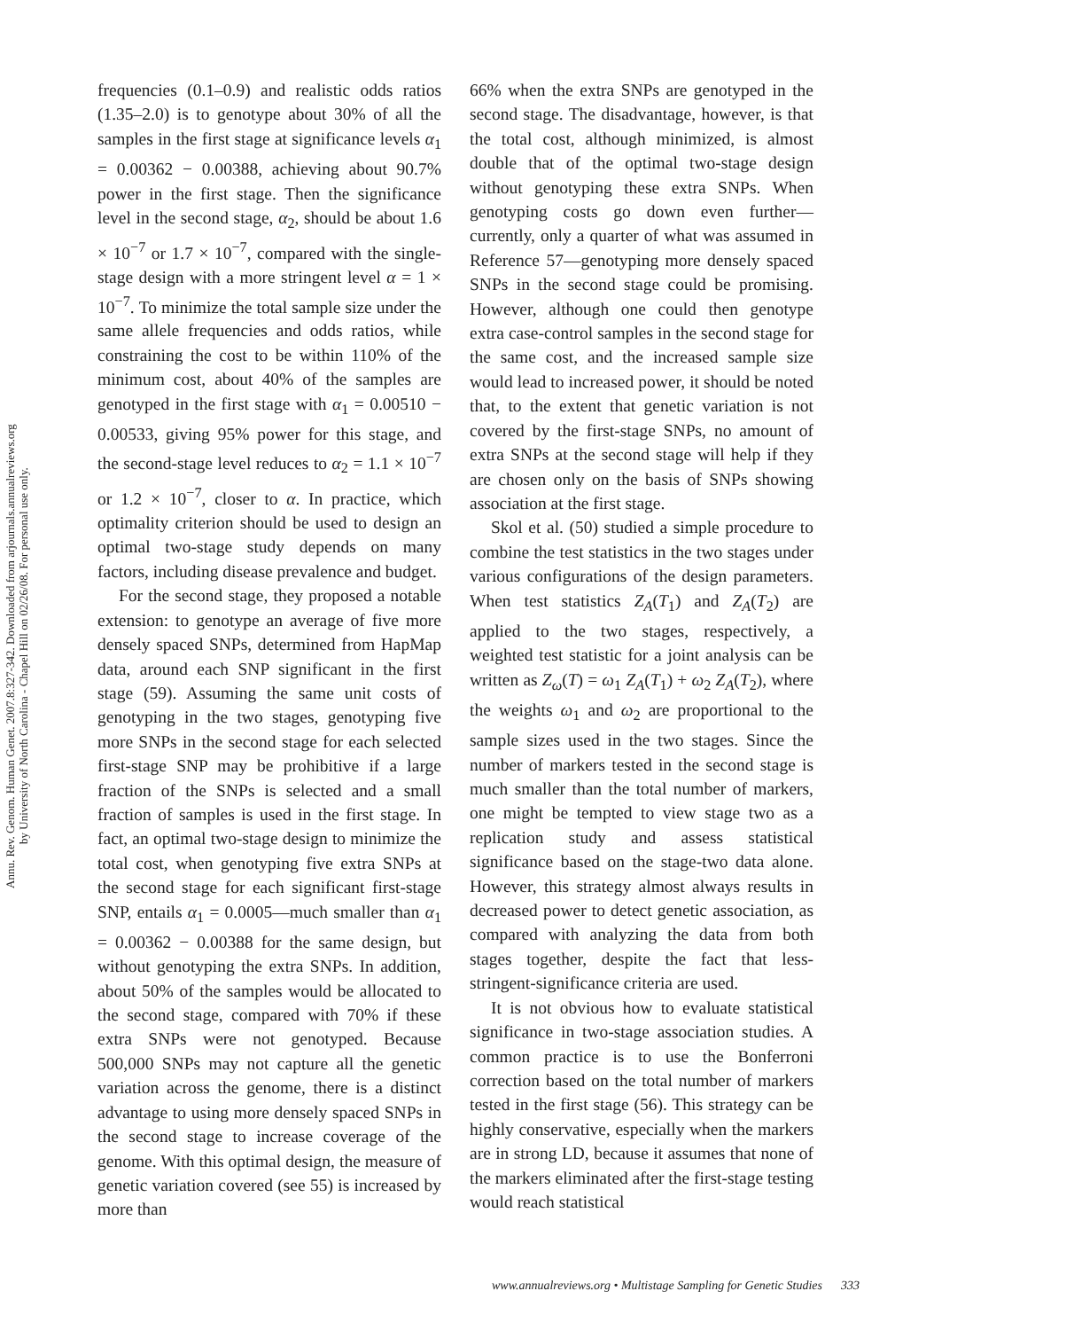Annu. Rev. Genom. Human Genet. 2007.8:327-342. Downloaded from arjournals.annualreviews.org
by University of North Carolina - Chapel Hill on 02/26/08. For personal use only.
frequencies (0.1–0.9) and realistic odds ratios (1.35–2.0) is to genotype about 30% of all the samples in the first stage at significance levels α<sub>1</sub> = 0.00362 − 0.00388, achieving about 90.7% power in the first stage. Then the significance level in the second stage, α<sub>2</sub>, should be about 1.6 × 10<sup>−7</sup> or 1.7 × 10<sup>−7</sup>, compared with the single-stage design with a more stringent level α = 1 × 10<sup>−7</sup>. To minimize the total sample size under the same allele frequencies and odds ratios, while constraining the cost to be within 110% of the minimum cost, about 40% of the samples are genotyped in the first stage with α<sub>1</sub> = 0.00510 − 0.00533, giving 95% power for this stage, and the second-stage level reduces to α<sub>2</sub> = 1.1 × 10<sup>−7</sup> or 1.2 × 10<sup>−7</sup>, closer to α. In practice, which optimality criterion should be used to design an optimal two-stage study depends on many factors, including disease prevalence and budget.
For the second stage, they proposed a notable extension: to genotype an average of five more densely spaced SNPs, determined from HapMap data, around each SNP significant in the first stage (59). Assuming the same unit costs of genotyping in the two stages, genotyping five more SNPs in the second stage for each selected first-stage SNP may be prohibitive if a large fraction of the SNPs is selected and a small fraction of samples is used in the first stage. In fact, an optimal two-stage design to minimize the total cost, when genotyping five extra SNPs at the second stage for each significant first-stage SNP, entails α<sub>1</sub> = 0.0005—much smaller than α<sub>1</sub> = 0.00362 − 0.00388 for the same design, but without genotyping the extra SNPs. In addition, about 50% of the samples would be allocated to the second stage, compared with 70% if these extra SNPs were not genotyped. Because 500,000 SNPs may not capture all the genetic variation across the genome, there is a distinct advantage to using more densely spaced SNPs in the second stage to increase coverage of the genome. With this optimal design, the measure of genetic variation covered (see 55) is increased by more than
66% when the extra SNPs are genotyped in the second stage. The disadvantage, however, is that the total cost, although minimized, is almost double that of the optimal two-stage design without genotyping these extra SNPs. When genotyping costs go down even further—currently, only a quarter of what was assumed in Reference 57—genotyping more densely spaced SNPs in the second stage could be promising. However, although one could then genotype extra case-control samples in the second stage for the same cost, and the increased sample size would lead to increased power, it should be noted that, to the extent that genetic variation is not covered by the first-stage SNPs, no amount of extra SNPs at the second stage will help if they are chosen only on the basis of SNPs showing association at the first stage.
Skol et al. (50) studied a simple procedure to combine the test statistics in the two stages under various configurations of the design parameters. When test statistics Z<sub>A</sub>(T<sub>1</sub>) and Z<sub>A</sub>(T<sub>2</sub>) are applied to the two stages, respectively, a weighted test statistic for a joint analysis can be written as Z<sub>ω</sub>(T) = ω<sub>1</sub> Z<sub>A</sub>(T<sub>1</sub>) + ω<sub>2</sub> Z<sub>A</sub>(T<sub>2</sub>), where the weights ω<sub>1</sub> and ω<sub>2</sub> are proportional to the sample sizes used in the two stages. Since the number of markers tested in the second stage is much smaller than the total number of markers, one might be tempted to view stage two as a replication study and assess statistical significance based on the stage-two data alone. However, this strategy almost always results in decreased power to detect genetic association, as compared with analyzing the data from both stages together, despite the fact that less-stringent-significance criteria are used.
It is not obvious how to evaluate statistical significance in two-stage association studies. A common practice is to use the Bonferroni correction based on the total number of markers tested in the first stage (56). This strategy can be highly conservative, especially when the markers are in strong LD, because it assumes that none of the markers eliminated after the first-stage testing would reach statistical
www.annualreviews.org • Multistage Sampling for Genetic Studies 333